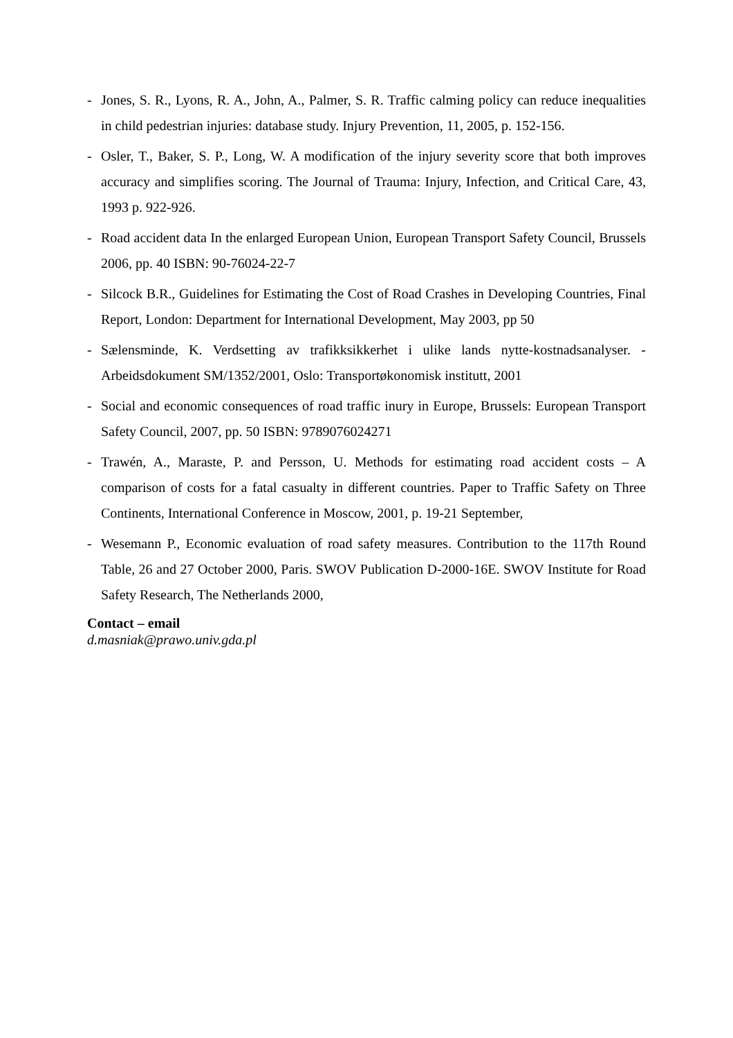- Jones, S. R., Lyons, R. A., John, A., Palmer, S. R. Traffic calming policy can reduce inequalities in child pedestrian injuries: database study. Injury Prevention, 11, 2005, p. 152-156.
- Osler, T., Baker, S. P., Long, W. A modification of the injury severity score that both improves accuracy and simplifies scoring. The Journal of Trauma: Injury, Infection, and Critical Care, 43, 1993 p. 922-926.
- Road accident data In the enlarged European Union, European Transport Safety Council, Brussels 2006, pp. 40 ISBN: 90-76024-22-7
- Silcock B.R., Guidelines for Estimating the Cost of Road Crashes in Developing Countries, Final Report, London: Department for International Development, May 2003, pp 50
- Sælensminde, K. Verdsetting av trafikksikkerhet i ulike lands nytte-kostnadsanalyser. - Arbeidsdokument SM/1352/2001, Oslo: Transportøkonomisk institutt, 2001
- Social and economic consequences of road traffic inury in Europe, Brussels: European Transport Safety Council, 2007, pp. 50 ISBN: 9789076024271
- Trawén, A., Maraste, P. and Persson, U. Methods for estimating road accident costs – A comparison of costs for a fatal casualty in different countries. Paper to Traffic Safety on Three Continents, International Conference in Moscow, 2001, p. 19-21 September,
- Wesemann P., Economic evaluation of road safety measures. Contribution to the 117th Round Table, 26 and 27 October 2000, Paris. SWOV Publication D-2000-16E. SWOV Institute for Road Safety Research, The Netherlands 2000,
Contact – email
d.masniak@prawo.univ.gda.pl